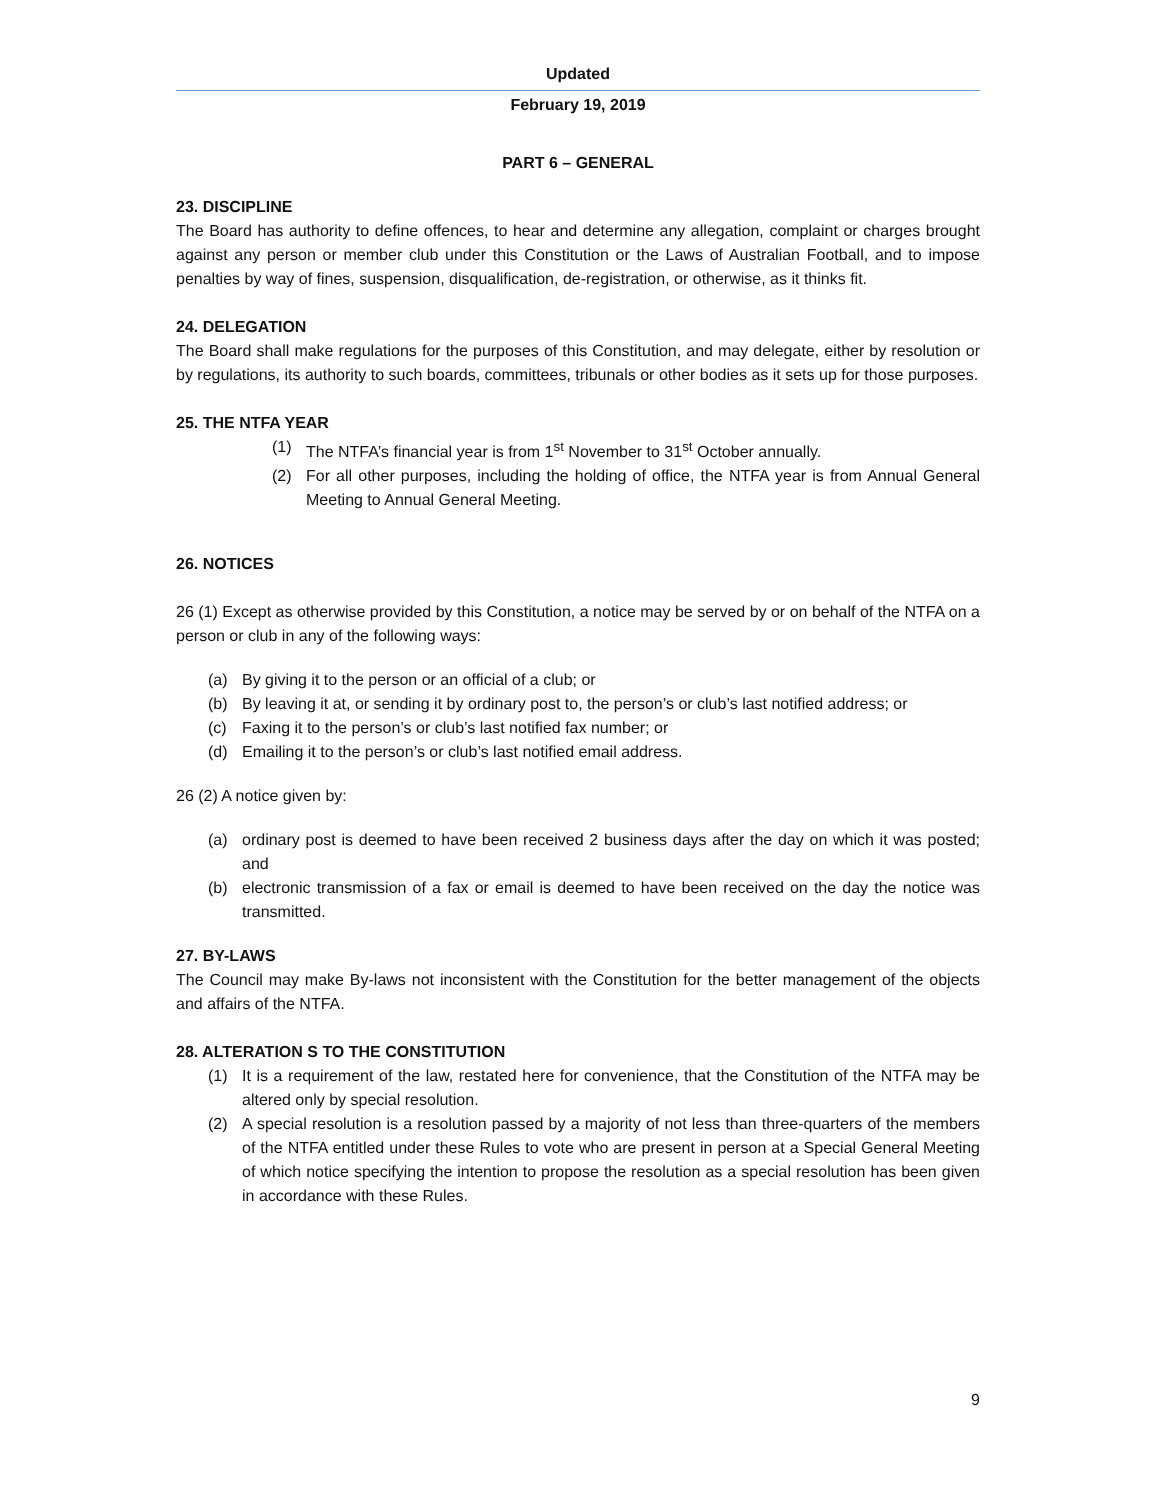Updated
February 19, 2019
PART 6 – GENERAL
23. DISCIPLINE
The Board has authority to define offences, to hear and determine any allegation, complaint or charges brought against any person or member club under this Constitution or the Laws of Australian Football, and to impose penalties by way of fines, suspension, disqualification, de-registration, or otherwise, as it thinks fit.
24. DELEGATION
The Board shall make regulations for the purposes of this Constitution, and may delegate, either by resolution or by regulations, its authority to such boards, committees, tribunals or other bodies as it sets up for those purposes.
25. THE NTFA YEAR
(1) The NTFA’s financial year is from 1<sup>st</sup> November to 31<sup>st</sup> October annually.
(2) For all other purposes, including the holding of office, the NTFA year is from Annual General Meeting to Annual General Meeting.
26. NOTICES
26 (1) Except as otherwise provided by this Constitution, a notice may be served by or on behalf of the NTFA on a person or club in any of the following ways:
(a) By giving it to the person or an official of a club; or
(b) By leaving it at, or sending it by ordinary post to, the person’s or club’s last notified address; or
(c) Faxing it to the person’s or club’s last notified fax number; or
(d) Emailing it to the person’s or club’s last notified email address.
26 (2) A notice given by:
(a) ordinary post is deemed to have been received 2 business days after the day on which it was posted; and
(b) electronic transmission of a fax or email is deemed to have been received on the day the notice was transmitted.
27. BY-LAWS
The Council may make By-laws not inconsistent with the Constitution for the better management of the objects and affairs of the NTFA.
28. ALTERATION S TO THE CONSTITUTION
(1) It is a requirement of the law, restated here for convenience, that the Constitution of the NTFA may be altered only by special resolution.
(2) A special resolution is a resolution passed by a majority of not less than three-quarters of the members of the NTFA entitled under these Rules to vote who are present in person at a Special General Meeting of which notice specifying the intention to propose the resolution as a special resolution has been given in accordance with these Rules.
9